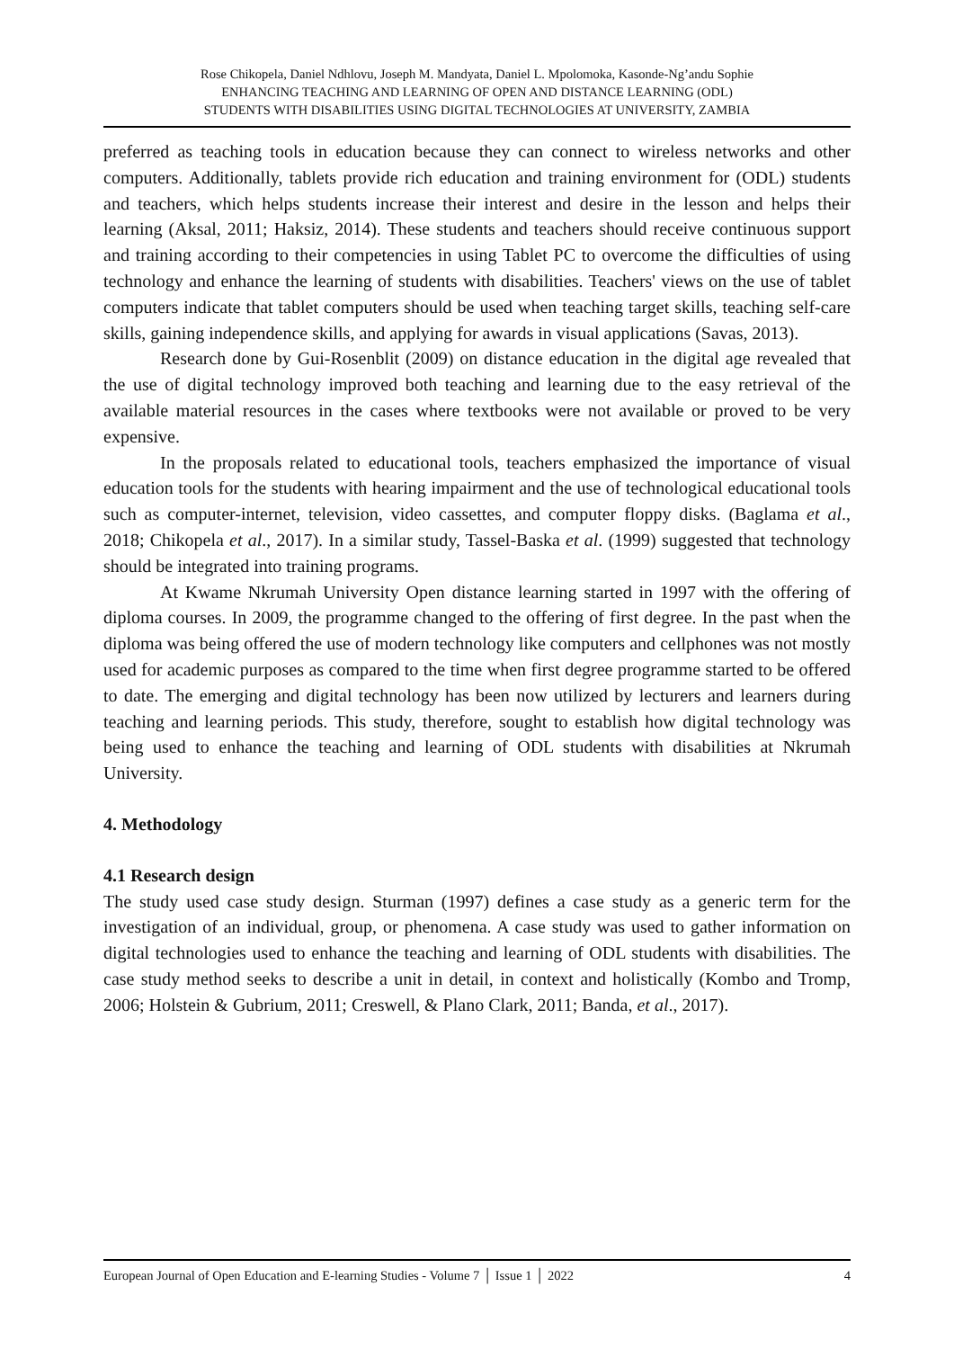Rose Chikopela, Daniel Ndhlovu, Joseph M. Mandyata, Daniel L. Mpolomoka, Kasonde-Ng’andu Sophie
ENHANCING TEACHING AND LEARNING OF OPEN AND DISTANCE LEARNING (ODL)
STUDENTS WITH DISABILITIES USING DIGITAL TECHNOLOGIES AT UNIVERSITY, ZAMBIA
preferred as teaching tools in education because they can connect to wireless networks and other computers. Additionally, tablets provide rich education and training environment for (ODL) students and teachers, which helps students increase their interest and desire in the lesson and helps their learning (Aksal, 2011; Haksiz, 2014). These students and teachers should receive continuous support and training according to their competencies in using Tablet PC to overcome the difficulties of using technology and enhance the learning of students with disabilities. Teachers' views on the use of tablet computers indicate that tablet computers should be used when teaching target skills, teaching self-care skills, gaining independence skills, and applying for awards in visual applications (Savas, 2013).
Research done by Gui-Rosenblit (2009) on distance education in the digital age revealed that the use of digital technology improved both teaching and learning due to the easy retrieval of the available material resources in the cases where textbooks were not available or proved to be very expensive.
In the proposals related to educational tools, teachers emphasized the importance of visual education tools for the students with hearing impairment and the use of technological educational tools such as computer-internet, television, video cassettes, and computer floppy disks. (Baglama et al., 2018; Chikopela et al., 2017). In a similar study, Tassel-Baska et al. (1999) suggested that technology should be integrated into training programs.
At Kwame Nkrumah University Open distance learning started in 1997 with the offering of diploma courses. In 2009, the programme changed to the offering of first degree. In the past when the diploma was being offered the use of modern technology like computers and cellphones was not mostly used for academic purposes as compared to the time when first degree programme started to be offered to date. The emerging and digital technology has been now utilized by lecturers and learners during teaching and learning periods. This study, therefore, sought to establish how digital technology was being used to enhance the teaching and learning of ODL students with disabilities at Nkrumah University.
4. Methodology
4.1 Research design
The study used case study design. Sturman (1997) defines a case study as a generic term for the investigation of an individual, group, or phenomena. A case study was used to gather information on digital technologies used to enhance the teaching and learning of ODL students with disabilities. The case study method seeks to describe a unit in detail, in context and holistically (Kombo and Tromp, 2006; Holstein & Gubrium, 2011; Creswell, & Plano Clark, 2011; Banda, et al., 2017).
European Journal of Open Education and E-learning Studies - Volume 7 │ Issue 1 │ 2022 4